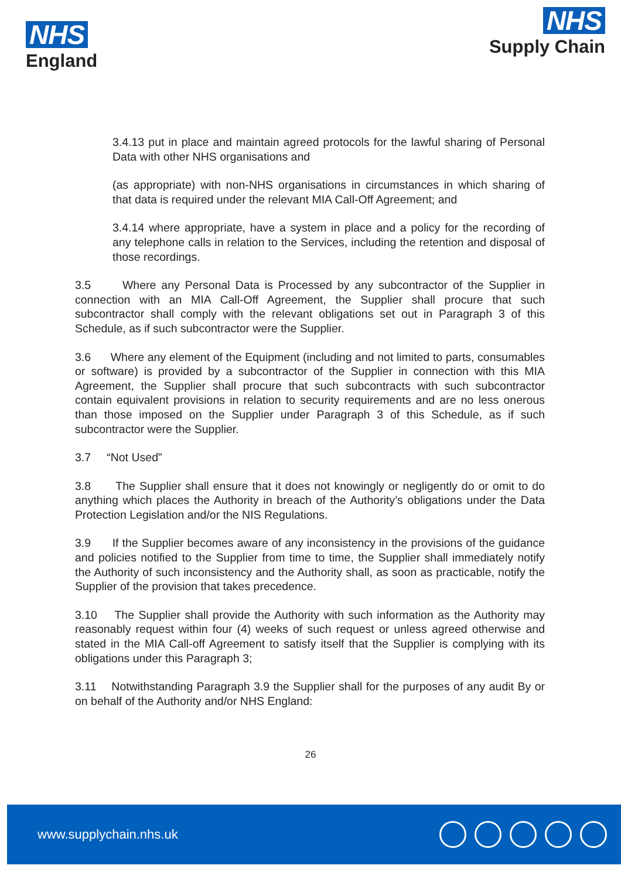NHS
England
NHS
Supply Chain
3.4.13 put in place and maintain agreed protocols for the lawful sharing of Personal Data with other NHS organisations and
(as appropriate) with non-NHS organisations in circumstances in which sharing of that data is required under the relevant MIA Call-Off Agreement; and
3.4.14 where appropriate, have a system in place and a policy for the recording of any telephone calls in relation to the Services, including the retention and disposal of those recordings.
3.5 Where any Personal Data is Processed by any subcontractor of the Supplier in connection with an MIA Call-Off Agreement, the Supplier shall procure that such subcontractor shall comply with the relevant obligations set out in Paragraph 3 of this Schedule, as if such subcontractor were the Supplier.
3.6 Where any element of the Equipment (including and not limited to parts, consumables or software) is provided by a subcontractor of the Supplier in connection with this MIA Agreement, the Supplier shall procure that such subcontracts with such subcontractor contain equivalent provisions in relation to security requirements and are no less onerous than those imposed on the Supplier under Paragraph 3 of this Schedule, as if such subcontractor were the Supplier.
3.7 “Not Used”
3.8 The Supplier shall ensure that it does not knowingly or negligently do or omit to do anything which places the Authority in breach of the Authority’s obligations under the Data Protection Legislation and/or the NIS Regulations.
3.9 If the Supplier becomes aware of any inconsistency in the provisions of the guidance and policies notified to the Supplier from time to time, the Supplier shall immediately notify the Authority of such inconsistency and the Authority shall, as soon as practicable, notify the Supplier of the provision that takes precedence.
3.10 The Supplier shall provide the Authority with such information as the Authority may reasonably request within four (4) weeks of such request or unless agreed otherwise and stated in the MIA Call-off Agreement to satisfy itself that the Supplier is complying with its obligations under this Paragraph 3;
3.11 Notwithstanding Paragraph 3.9 the Supplier shall for the purposes of any audit By or on behalf of the Authority and/or NHS England:
26
www.supplychain.nhs.uk